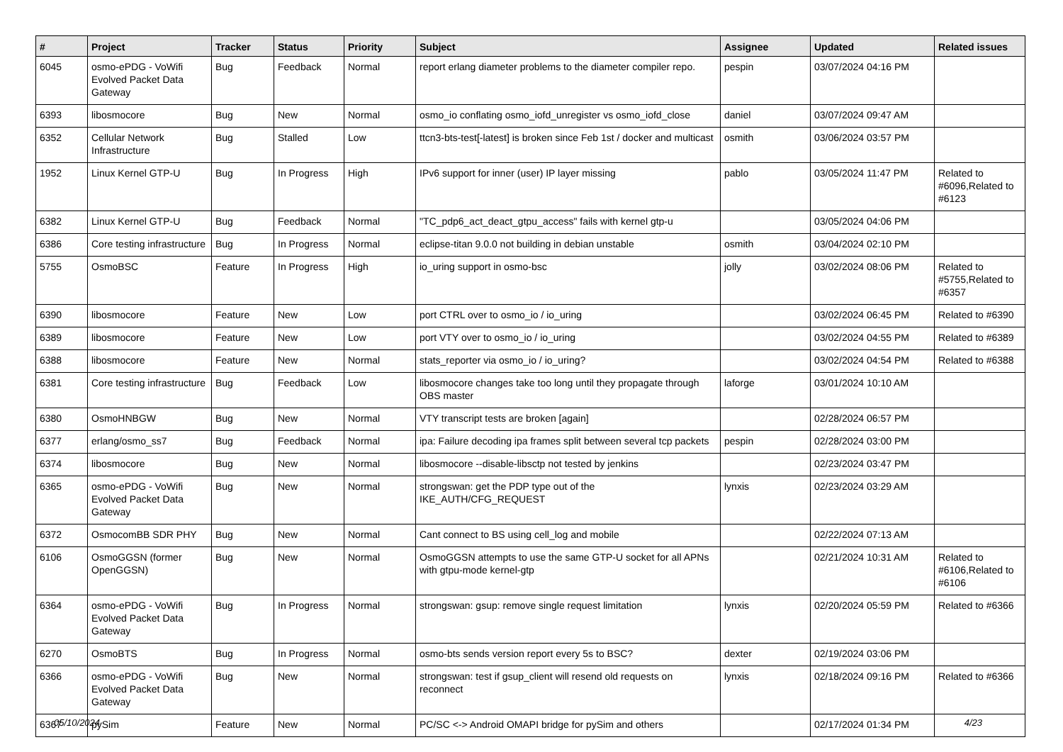| # | Project | Tracker | Status | Priority | Subject | Assignee | Updated | Related issues |
| --- | --- | --- | --- | --- | --- | --- | --- | --- |
| 6045 | osmo-ePDG - VoWifi Evolved Packet Data Gateway | Bug | Feedback | Normal | report erlang diameter problems to the diameter compiler repo. | pespin | 03/07/2024 04:16 PM | |
| 6393 | libosmocore | Bug | New | Normal | osmo_io conflating osmo_iofd_unregister vs osmo_iofd_close | daniel | 03/07/2024 09:47 AM | |
| 6352 | Cellular Network Infrastructure | Bug | Stalled | Low | ttcn3-bts-test[-latest] is broken since Feb 1st / docker and multicast | osmith | 03/06/2024 03:57 PM | |
| 1952 | Linux Kernel GTP-U | Bug | In Progress | High | IPv6 support for inner (user) IP layer missing | pablo | 03/05/2024 11:47 PM | Related to #6096,Related to #6123 |
| 6382 | Linux Kernel GTP-U | Bug | Feedback | Normal | "TC_pdp6_act_deact_gtpu_access" fails with kernel gtp-u | | 03/05/2024 04:06 PM | |
| 6386 | Core testing infrastructure | Bug | In Progress | Normal | eclipse-titan 9.0.0 not building in debian unstable | osmith | 03/04/2024 02:10 PM | |
| 5755 | OsmoBSC | Feature | In Progress | High | io_uring support in osmo-bsc | jolly | 03/02/2024 08:06 PM | Related to #5755,Related to #6357 |
| 6390 | libosmocore | Feature | New | Low | port CTRL over to osmo_io / io_uring | | 03/02/2024 06:45 PM | Related to #6390 |
| 6389 | libosmocore | Feature | New | Low | port VTY over to osmo_io / io_uring | | 03/02/2024 04:55 PM | Related to #6389 |
| 6388 | libosmocore | Feature | New | Normal | stats_reporter via osmo_io / io_uring? | | 03/02/2024 04:54 PM | Related to #6388 |
| 6381 | Core testing infrastructure | Bug | Feedback | Low | libosmocore changes take too long until they propagate through OBS master | laforge | 03/01/2024 10:10 AM | |
| 6380 | OsmoHNBGW | Bug | New | Normal | VTY transcript tests are broken [again] | | 02/28/2024 06:57 PM | |
| 6377 | erlang/osmo_ss7 | Bug | Feedback | Normal | ipa: Failure decoding ipa frames split between several tcp packets | pespin | 02/28/2024 03:00 PM | |
| 6374 | libosmocore | Bug | New | Normal | libosmocore --disable-libsctp not tested by jenkins | | 02/23/2024 03:47 PM | |
| 6365 | osmo-ePDG - VoWifi Evolved Packet Data Gateway | Bug | New | Normal | strongswan: get the PDP type out of the IKE_AUTH/CFG_REQUEST | lynxis | 02/23/2024 03:29 AM | |
| 6372 | OsmocomBB SDR PHY | Bug | New | Normal | Cant connect to BS using cell_log and mobile | | 02/22/2024 07:13 AM | |
| 6106 | OsmoGGSN (former OpenGGSN) | Bug | New | Normal | OsmoGGSN attempts to use the same GTP-U socket for all APNs with gtpu-mode kernel-gtp | | 02/21/2024 10:31 AM | Related to #6106,Related to #6106 |
| 6364 | osmo-ePDG - VoWifi Evolved Packet Data Gateway | Bug | In Progress | Normal | strongswan: gsup: remove single request limitation | lynxis | 02/20/2024 05:59 PM | Related to #6366 |
| 6270 | OsmoBTS | Bug | In Progress | Normal | osmo-bts sends version report every 5s to BSC? | dexter | 02/19/2024 03:06 PM | |
| 6366 | osmo-ePDG - VoWifi Evolved Packet Data Gateway | Bug | New | Normal | strongswan: test if gsup_client will resend old requests on reconnect | lynxis | 02/18/2024 09:16 PM | Related to #6366 |
| 6367 | pySim | Feature | New | Normal | PC/SC <-> Android OMAPI bridge for pySim and others | | 02/17/2024 01:34 PM | |
05/10/2024 4/23